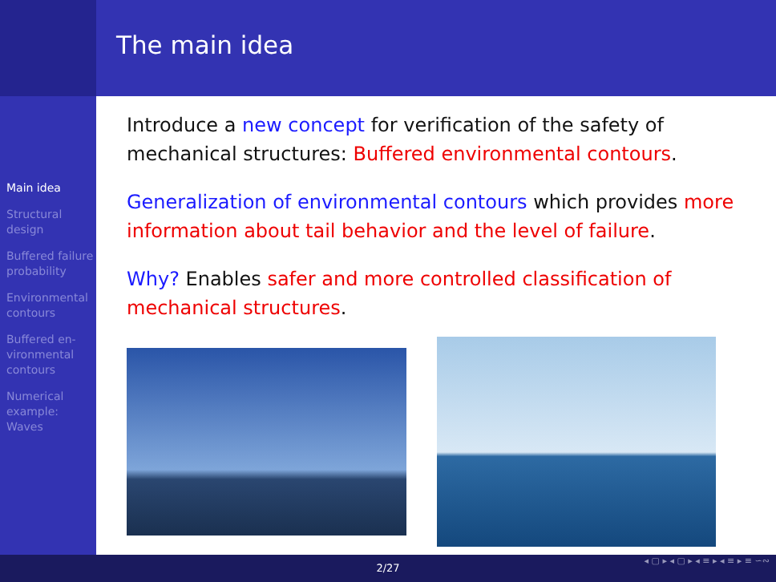The main idea
Main idea
Structural design
Buffered failure probability
Environmental contours
Buffered en-vironmental contours
Numerical example: Waves
Introduce a new concept for verification of the safety of mechanical structures: Buffered environmental contours.
Generalization of environmental contours which provides more information about tail behavior and the level of failure.
Why? Enables safer and more controlled classification of mechanical structures.
◂ ▢ ▸ ◂ ▢ ▸ ◂ ≡ ▸ ◂ ≡ ▸ ≡ ∽∾
2/27